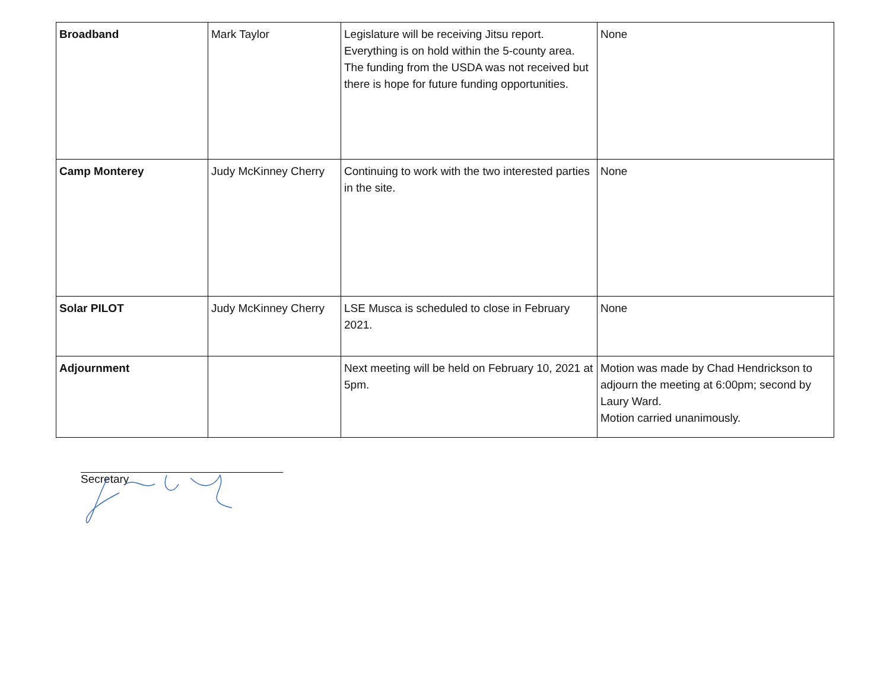| Broadband | Mark Taylor | Legislature will be receiving Jitsu report. Everything is on hold within the 5-county area. The funding from the USDA was not received but there is hope for future funding opportunities. | None |
| Camp Monterey | Judy McKinney Cherry | Continuing to work with the two interested parties in the site. | None |
| Solar PILOT | Judy McKinney Cherry | LSE Musca is scheduled to close in February 2021. | None |
| Adjournment | | Next meeting will be held on February 10, 2021 at 5pm. | Motion was made by Chad Hendrickson to adjourn the meeting at 6:00pm; second by Laury Ward. Motion carried unanimously. |
Secretary